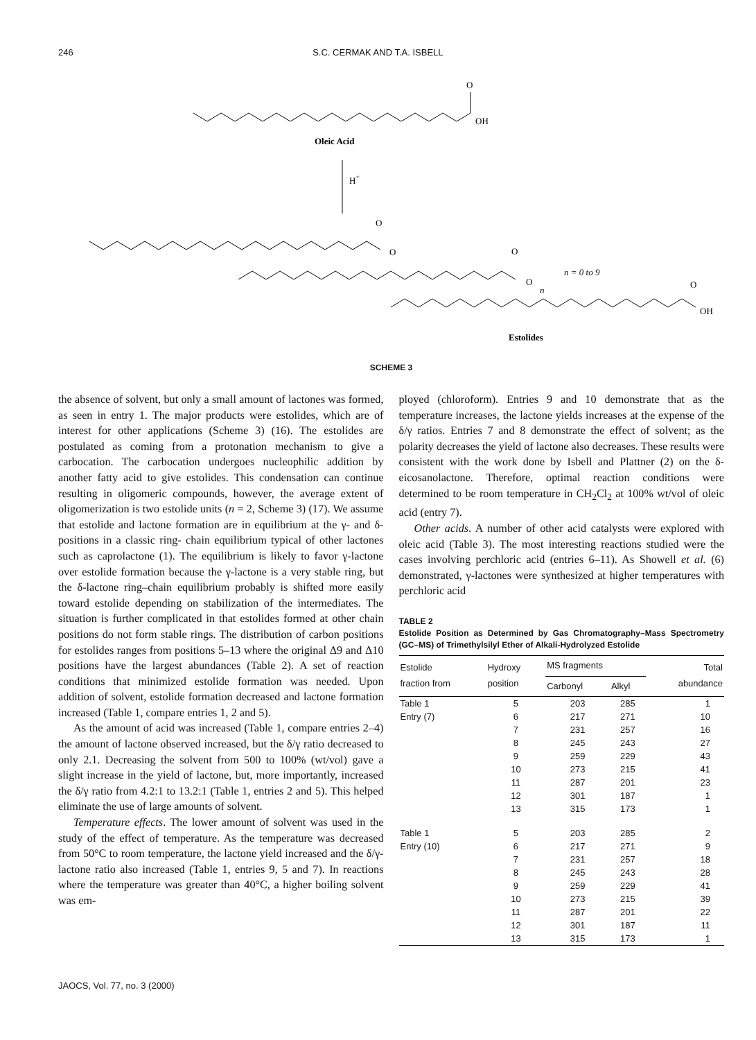246 S.C. CERMAK AND T.A. ISBELL
O
OH
Oleic Acid
H
+
O
O
O
O
n
n = 0 to 9
O
OH
Estolides
SCHEME 3
the absence of solvent, but only a small amount of lactones was formed, as seen in entry 1. The major products were estolides, which are of interest for other applications (Scheme 3) (16). The estolides are postulated as coming from a protonation mechanism to give a carbocation. The carbocation undergoes nucleophilic addition by another fatty acid to give estolides. This condensation can continue resulting in oligomeric compounds, however, the average extent of oligomerization is two estolide units (n = 2, Scheme 3) (17). We assume that estolide and lactone formation are in equilibrium at the γ- and δ-positions in a classic ring- chain equilibrium typical of other lactones such as caprolactone (1). The equilibrium is likely to favor γ-lactone over estolide formation because the γ-lactone is a very stable ring, but the δ-lactone ring–chain equilibrium probably is shifted more easily toward estolide depending on stabilization of the intermediates. The situation is further complicated in that estolides formed at other chain positions do not form stable rings. The distribution of carbon positions for estolides ranges from positions 5–13 where the original Δ9 and Δ10 positions have the largest abundances (Table 2). A set of reaction conditions that minimized estolide formation was needed. Upon addition of solvent, estolide formation decreased and lactone formation increased (Table 1, compare entries 1, 2 and 5).
As the amount of acid was increased (Table 1, compare entries 2–4) the amount of lactone observed increased, but the δ/γ ratio decreased to only 2.1. Decreasing the solvent from 500 to 100% (wt/vol) gave a slight increase in the yield of lactone, but, more importantly, increased the δ/γ ratio from 4.2:1 to 13.2:1 (Table 1, entries 2 and 5). This helped eliminate the use of large amounts of solvent.
Temperature effects. The lower amount of solvent was used in the study of the effect of temperature. As the temperature was decreased from 50°C to room temperature, the lactone yield increased and the δ/γ-lactone ratio also increased (Table 1, entries 9, 5 and 7). In reactions where the temperature was greater than 40°C, a higher boiling solvent was em-
ployed (chloroform). Entries 9 and 10 demonstrate that as the temperature increases, the lactone yields increases at the expense of the δ/γ ratios. Entries 7 and 8 demonstrate the effect of solvent; as the polarity decreases the yield of lactone also decreases. These results were consistent with the work done by Isbell and Plattner (2) on the δ-eicosanolactone. Therefore, optimal reaction conditions were determined to be room temperature in CH<sub>2</sub>Cl<sub>2</sub> at 100% wt/vol of oleic acid (entry 7).
Other acids. A number of other acid catalysts were explored with oleic acid (Table 3). The most interesting reactions studied were the cases involving perchloric acid (entries 6–11). As Showell et al. (6) demonstrated, γ-lactones were synthesized at higher temperatures with perchloric acid
TABLE 2
Estolide Position as Determined by Gas Chromatography–Mass Spectrometry (GC–MS) of Trimethylsilyl Ether of Alkali-Hydrolyzed Estolide
| Estolide fraction from | Hydroxy position | MS fragments | | Total abundance |
| --- | --- | --- | --- | --- |
| | | Carbonyl | Alkyl | |
| Table 1 | 5 | 203 | 285 | 1 |
| Entry (7) | 6 | 217 | 271 | 10 |
| | 7 | 231 | 257 | 16 |
| | 8 | 245 | 243 | 27 |
| | 9 | 259 | 229 | 43 |
| | 10 | 273 | 215 | 41 |
| | 11 | 287 | 201 | 23 |
| | 12 | 301 | 187 | 1 |
| | 13 | 315 | 173 | 1 |
| Table 1 | 5 | 203 | 285 | 2 |
| Entry (10) | 6 | 217 | 271 | 9 |
| | 7 | 231 | 257 | 18 |
| | 8 | 245 | 243 | 28 |
| | 9 | 259 | 229 | 41 |
| | 10 | 273 | 215 | 39 |
| | 11 | 287 | 201 | 22 |
| | 12 | 301 | 187 | 11 |
| | 13 | 315 | 173 | 1 |
JAOCS, Vol. 77, no. 3 (2000)